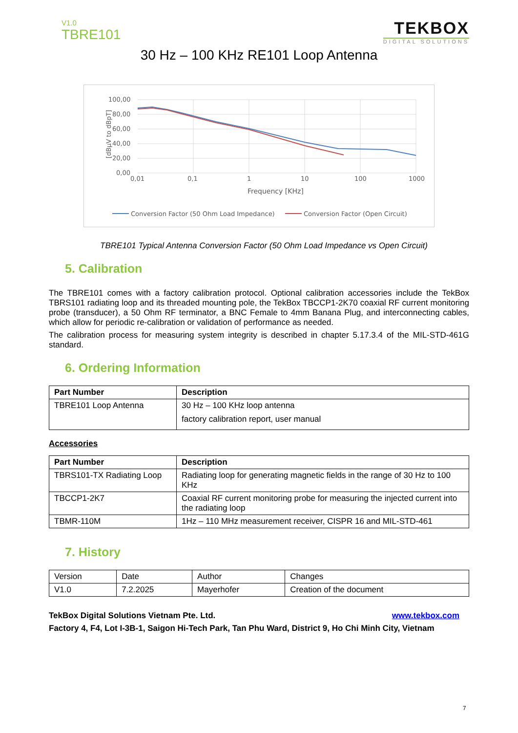V1.0
TBRE101
TEKBOX
DIGITAL SOLUTIONS
30 Hz – 100 KHz RE101 Loop Antenna
100,00
80,00
60,00
40,00
20,00
0,00
0,01
0,1
1
10
100
1000
Frequency [KHz]
[dBµV to dBpT]
Conversion Factor (50 Ohm Load Impedance)
Conversion Factor (Open Circuit)
TBRE101 Typical Antenna Conversion Factor (50 Ohm Load Impedance vs Open Circuit)
5. Calibration
The TBRE101 comes with a factory calibration protocol. Optional calibration accessories include the TekBox TBRS101 radiating loop and its threaded mounting pole, the TekBox TBCCP1-2K70 coaxial RF current monitoring probe (transducer), a 50 Ohm RF terminator, a BNC Female to 4mm Banana Plug, and interconnecting cables, which allow for periodic re-calibration or validation of performance as needed.
The calibration process for measuring system integrity is described in chapter 5.17.3.4 of the MIL-STD-461G standard.
6. Ordering Information
| Part Number | Description |
| --- | --- |
| TBRE101 Loop Antenna | 30 Hz – 100 KHz loop antenna factory calibration report, user manual |
Accessories
| Part Number | Description |
| --- | --- |
| TBRS101-TX Radiating Loop | Radiating loop for generating magnetic fields in the range of 30 Hz to 100 KHz |
| TBCCP1-2K7 | Coaxial RF current monitoring probe for measuring the injected current into the radiating loop |
| TBMR-110M | 1Hz – 110 MHz measurement receiver, CISPR 16 and MIL-STD-461 |
7. History
| Version | Date | Author | Changes |
| V1.0 | 7.2.2025 | Mayerhofer | Creation of the document |
TekBox Digital Solutions Vietnam Pte. Ltd. www.tekbox.com
Factory 4, F4, Lot I-3B-1, Saigon Hi-Tech Park, Tan Phu Ward, District 9, Ho Chi Minh City, Vietnam
7